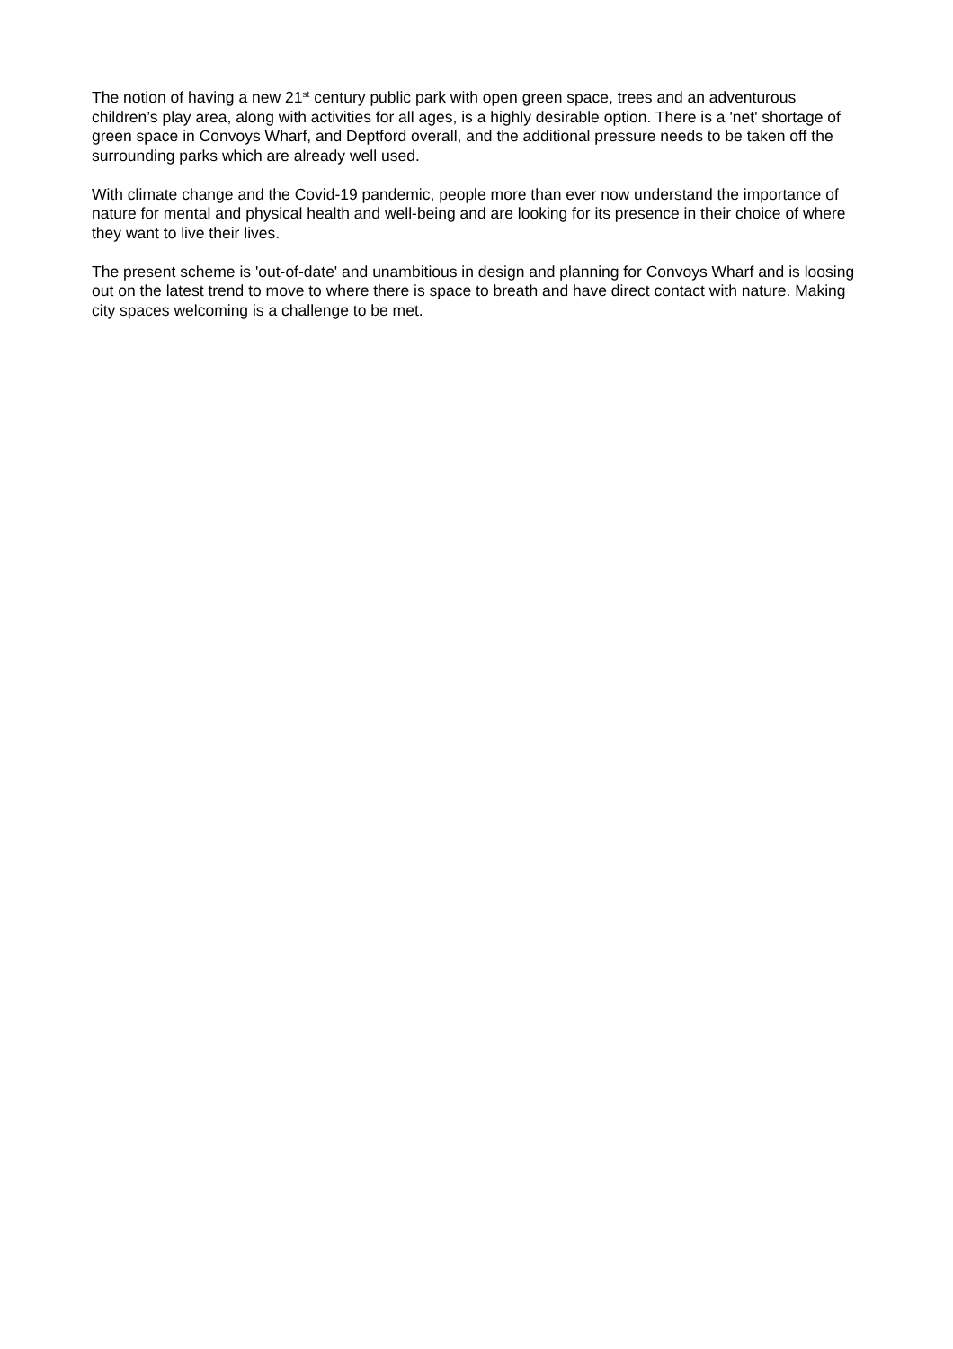The notion of having a new 21<sup>st</sup> century public park with open green space, trees and an adventurous children’s play area, along with activities for all ages, is a highly desirable option. There is a 'net' shortage of green space in Convoys Wharf, and Deptford overall, and the additional pressure needs to be taken off the surrounding parks which are already well used.
With climate change and the Covid-19 pandemic, people more than ever now understand the importance of nature for mental and physical health and well-being and are looking for its presence in their choice of where they want to live their lives.
The present scheme is 'out-of-date' and unambitious in design and planning for Convoys Wharf and is loosing out on the latest trend to move to where there is space to breath and have direct contact with nature. Making city spaces welcoming is a challenge to be met.